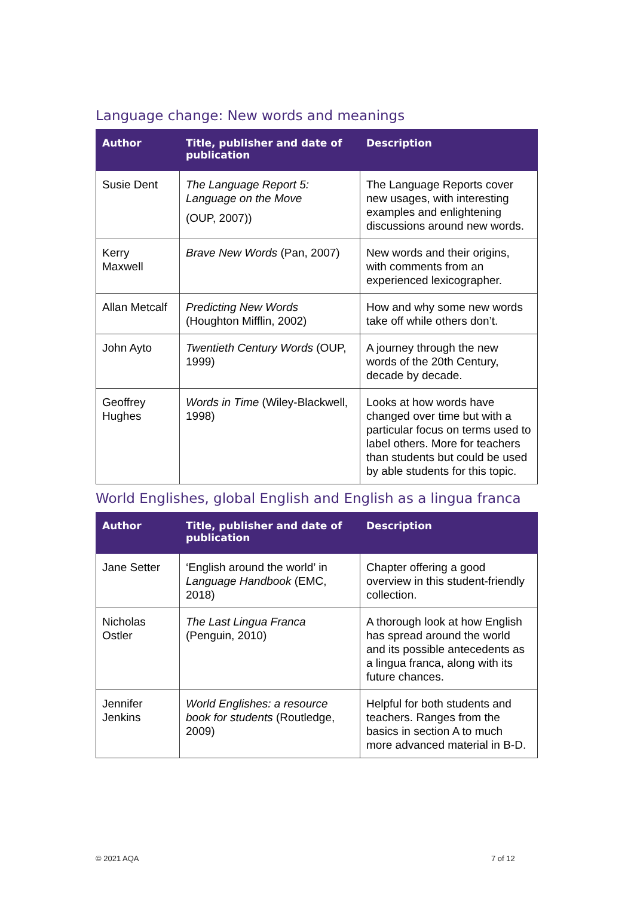Language change: New words and meanings
| Author | Title, publisher and date of publication | Description |
| --- | --- | --- |
| Susie Dent | The Language Report 5: Language on the Move (OUP, 2007)) | The Language Reports cover new usages, with interesting examples and enlightening discussions around new words. |
| Kerry Maxwell | Brave New Words (Pan, 2007) | New words and their origins, with comments from an experienced lexicographer. |
| Allan Metcalf | Predicting New Words (Houghton Mifflin, 2002) | How and why some new words take off while others don’t. |
| John Ayto | Twentieth Century Words (OUP, 1999) | A journey through the new words of the 20th Century, decade by decade. |
| Geoffrey Hughes | Words in Time (Wiley-Blackwell, 1998) | Looks at how words have changed over time but with a particular focus on terms used to label others. More for teachers than students but could be used by able students for this topic. |
World Englishes, global English and English as a lingua franca
| Author | Title, publisher and date of publication | Description |
| --- | --- | --- |
| Jane Setter | ‘English around the world’ in Language Handbook (EMC, 2018) | Chapter offering a good overview in this student-friendly collection. |
| Nicholas Ostler | The Last Lingua Franca (Penguin, 2010) | A thorough look at how English has spread around the world and its possible antecedents as a lingua franca, along with its future chances. |
| Jennifer Jenkins | World Englishes: a resource book for students (Routledge, 2009) | Helpful for both students and teachers. Ranges from the basics in section A to much more advanced material in B-D. |
© 2021 AQA 7 of 12